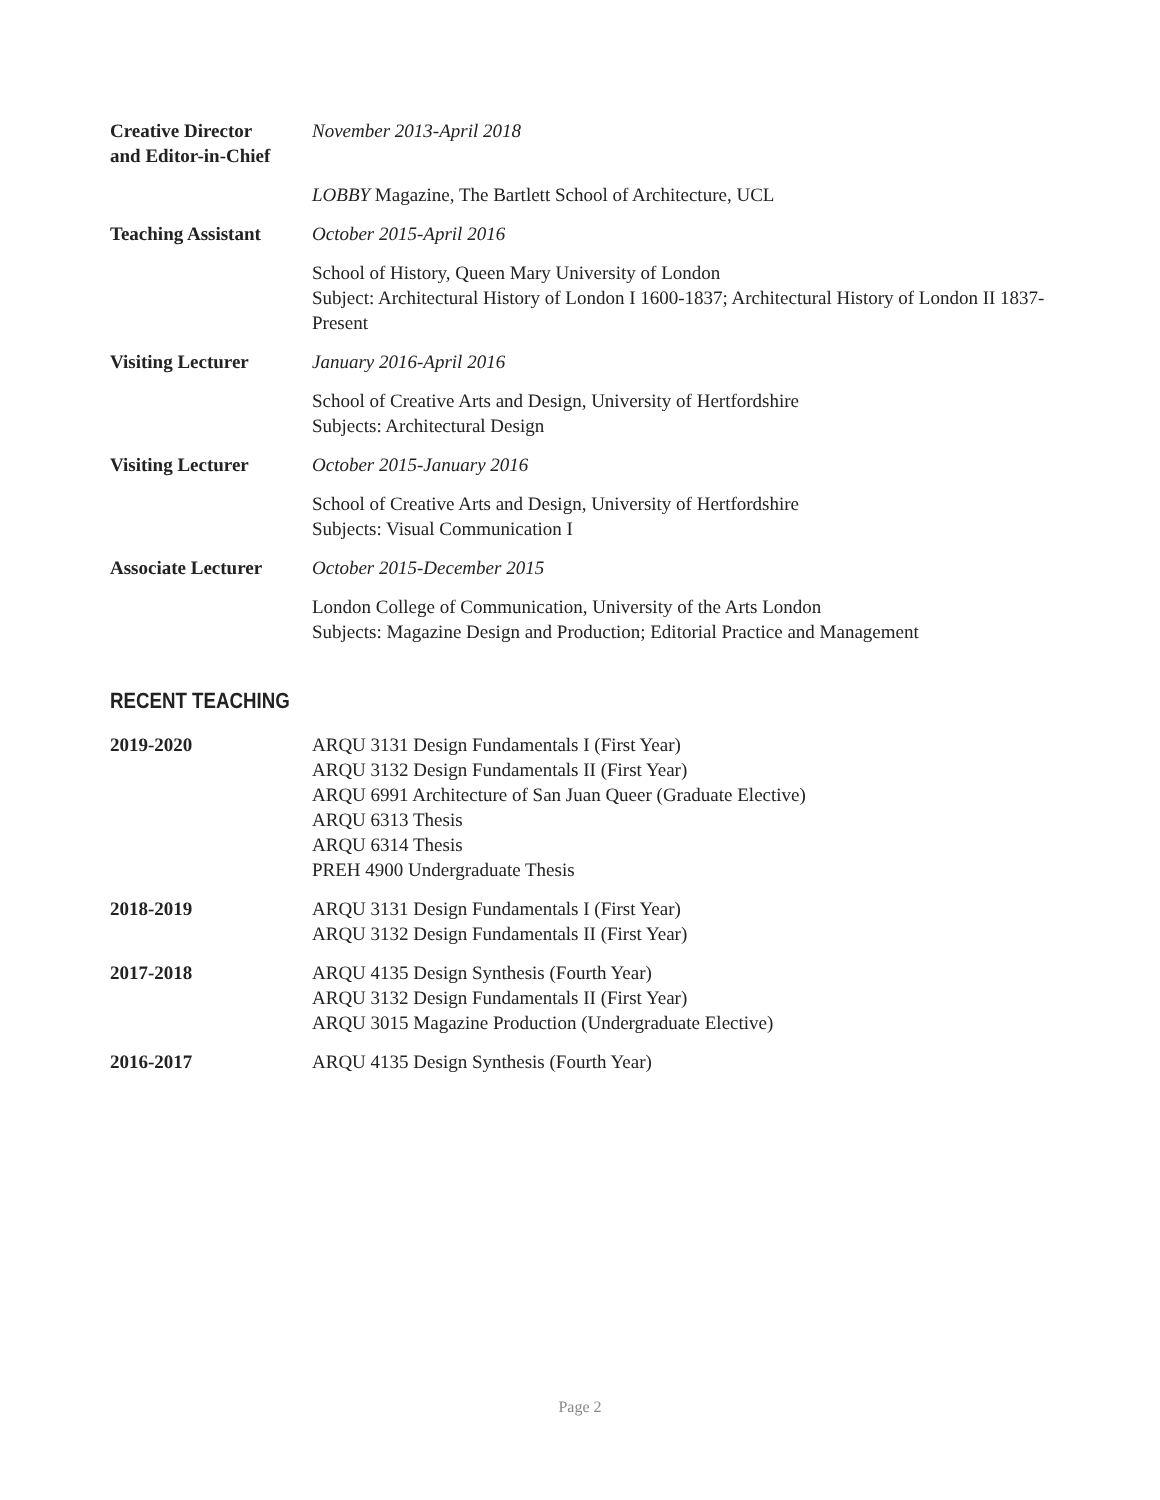Creative Director
and Editor-in-Chief
November 2013-April 2018
LOBBY Magazine, The Bartlett School of Architecture, UCL
Teaching Assistant
October 2015-April 2016
School of History, Queen Mary University of London
Subject: Architectural History of London I 1600-1837; Architectural History of London II 1837-Present
Visiting Lecturer January 2016-April 2016
School of Creative Arts and Design, University of Hertfordshire
Subjects: Architectural Design
Visiting Lecturer October 2015-January 2016
School of Creative Arts and Design, University of Hertfordshire
Subjects: Visual Communication I
Associate Lecturer
October 2015-December 2015
London College of Communication, University of the Arts London
Subjects: Magazine Design and Production; Editorial Practice and Management
RECENT TEACHING
2019-2020 ARQU 3131 Design Fundamentals I (First Year)
ARQU 3132 Design Fundamentals II (First Year)
ARQU 6991 Architecture of San Juan Queer (Graduate Elective)
ARQU 6313 Thesis
ARQU 6314 Thesis
PREH 4900 Undergraduate Thesis
2018-2019 ARQU 3131 Design Fundamentals I (First Year)
ARQU 3132 Design Fundamentals II (First Year)
2017-2018 ARQU 4135 Design Synthesis (Fourth Year)
ARQU 3132 Design Fundamentals II (First Year)
ARQU 3015 Magazine Production (Undergraduate Elective)
2016-2017 ARQU 4135 Design Synthesis (Fourth Year)
Page 2